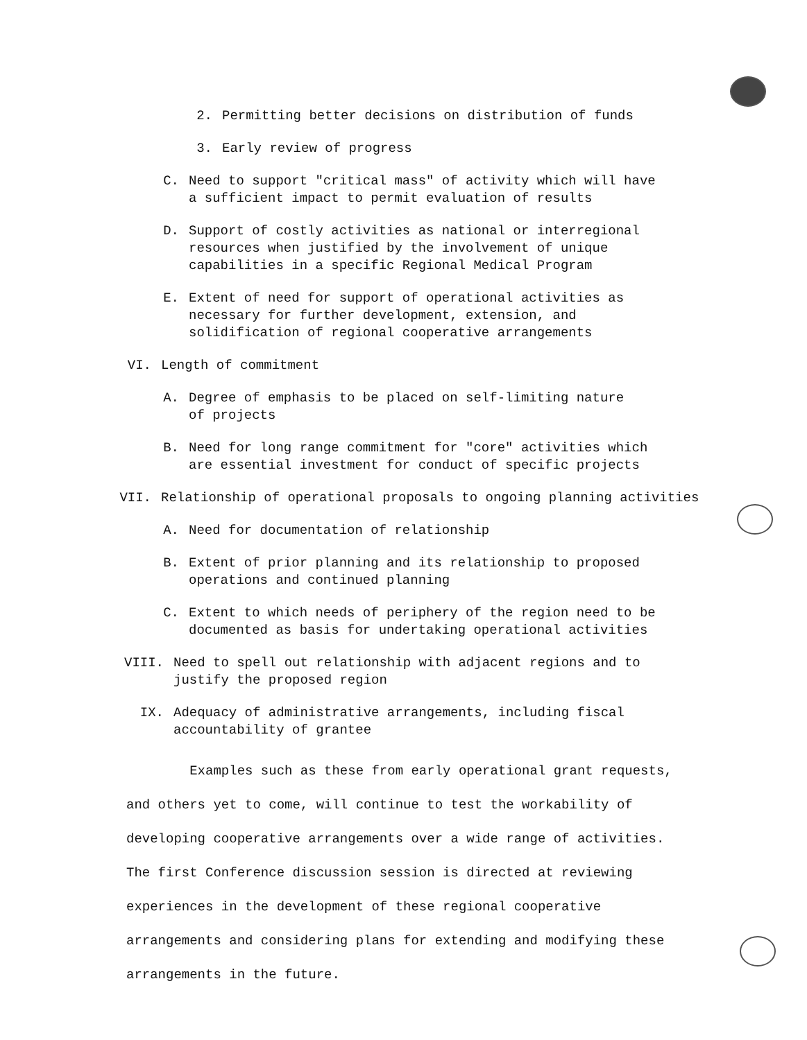2. Permitting better decisions on distribution of funds
3. Early review of progress
C. Need to support "critical mass" of activity which will have
a sufficient impact to permit evaluation of results
D. Support of costly activities as national or interregional
resources when justified by the involvement of unique
capabilities in a specific Regional Medical Program
E. Extent of need for support of operational activities as
necessary for further development, extension, and
solidification of regional cooperative arrangements
VI. Length of commitment
A. Degree of emphasis to be placed on self-limiting nature
of projects
B. Need for long range commitment for "core" activities which
are essential investment for conduct of specific projects
VII. Relationship of operational proposals to ongoing planning activities
A. Need for documentation of relationship
B. Extent of prior planning and its relationship to proposed
operations and continued planning
C. Extent to which needs of periphery of the region need to be
documented as basis for undertaking operational activities
VIII. Need to spell out relationship with adjacent regions and to
justify the proposed region
IX. Adequacy of administrative arrangements, including fiscal
accountability of grantee
Examples such as these from early operational grant requests, and others yet to come, will continue to test the workability of developing cooperative arrangements over a wide range of activities. The first Conference discussion session is directed at reviewing experiences in the development of these regional cooperative arrangements and considering plans for extending and modifying these arrangements in the future.